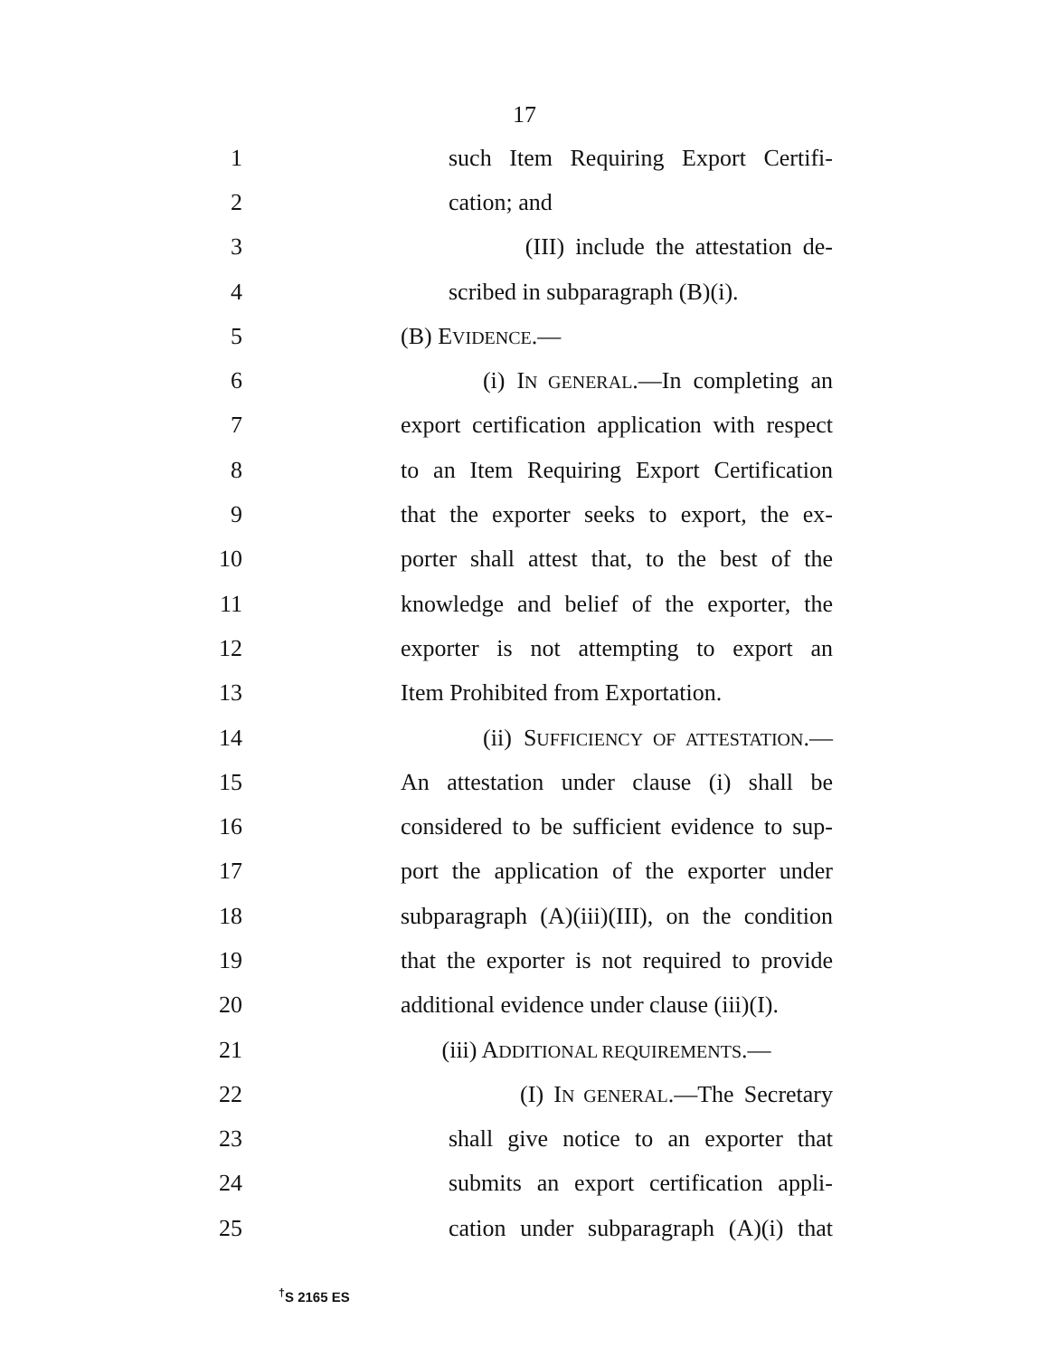17
1 such Item Requiring Export Certifi-
2 cation; and
3 (III) include the attestation de-
4 scribed in subparagraph (B)(i).
5 (B) EVIDENCE.—
6 (i) IN GENERAL.—In completing an
7 export certification application with respect
8 to an Item Requiring Export Certification
9 that the exporter seeks to export, the ex-
10 porter shall attest that, to the best of the
11 knowledge and belief of the exporter, the
12 exporter is not attempting to export an
13 Item Prohibited from Exportation.
14 (ii) SUFFICIENCY OF ATTESTATION.—
15 An attestation under clause (i) shall be
16 considered to be sufficient evidence to sup-
17 port the application of the exporter under
18 subparagraph (A)(iii)(III), on the condition
19 that the exporter is not required to provide
20 additional evidence under clause (iii)(I).
21 (iii) ADDITIONAL REQUIREMENTS.—
22 (I) IN GENERAL.—The Secretary
23 shall give notice to an exporter that
24 submits an export certification appli-
25 cation under subparagraph (A)(i) that
<sup>†</sup> S 2165 ES